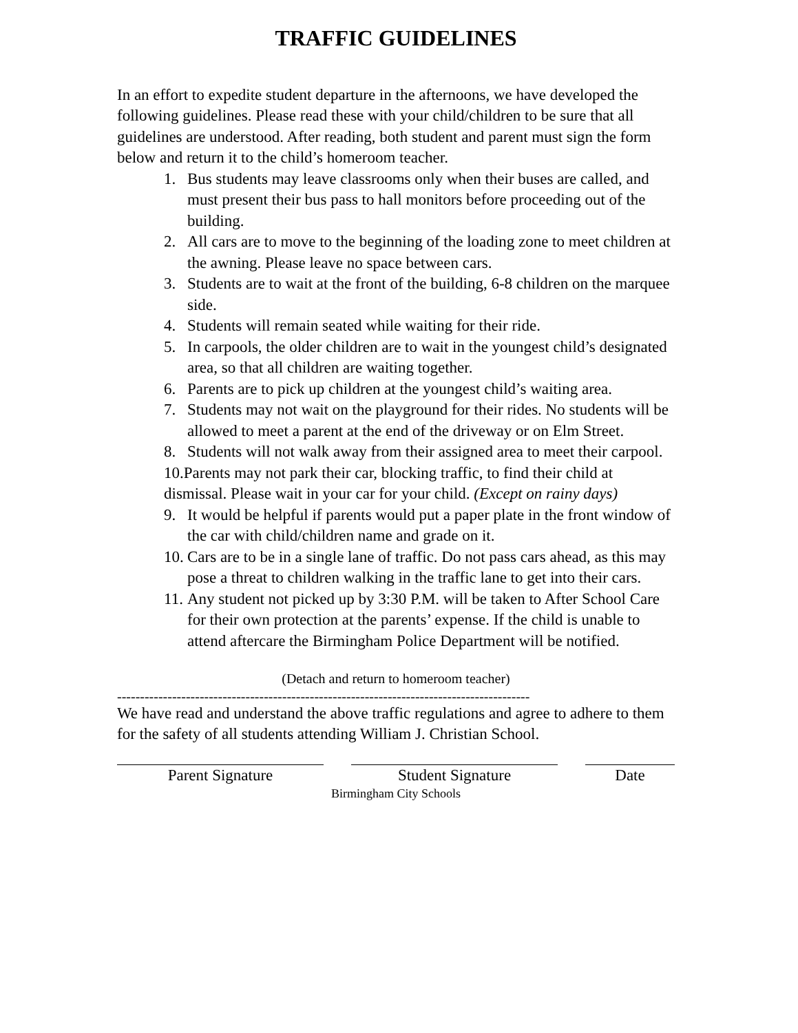TRAFFIC GUIDELINES
In an effort to expedite student departure in the afternoons, we have developed the following guidelines. Please read these with your child/children to be sure that all guidelines are understood. After reading, both student and parent must sign the form below and return it to the child’s homeroom teacher.
1. Bus students may leave classrooms only when their buses are called, and must present their bus pass to hall monitors before proceeding out of the building.
2. All cars are to move to the beginning of the loading zone to meet children at the awning. Please leave no space between cars.
3. Students are to wait at the front of the building, 6-8 children on the marquee side.
4. Students will remain seated while waiting for their ride.
5. In carpools, the older children are to wait in the youngest child’s designated area, so that all children are waiting together.
6. Parents are to pick up children at the youngest child’s waiting area.
7. Students may not wait on the playground for their rides. No students will be allowed to meet a parent at the end of the driveway or on Elm Street.
8. Students will not walk away from their assigned area to meet their carpool.
10.Parents may not park their car, blocking traffic, to find their child at dismissal. Please wait in your car for your child. (Except on rainy days)
9. It would be helpful if parents would put a paper plate in the front window of the car with child/children name and grade on it.
10. Cars are to be in a single lane of traffic. Do not pass cars ahead, as this may pose a threat to children walking in the traffic lane to get into their cars.
11. Any student not picked up by 3:30 P.M. will be taken to After School Care for their own protection at the parents’ expense. If the child is unable to attend aftercare the Birmingham Police Department will be notified.
(Detach and return to homeroom teacher)
------------------------------------------------------------------------------------------
We have read and understand the above traffic regulations and agree to adhere to them for the safety of all students attending William J. Christian School.
Parent Signature Student Signature Date
Birmingham City Schools